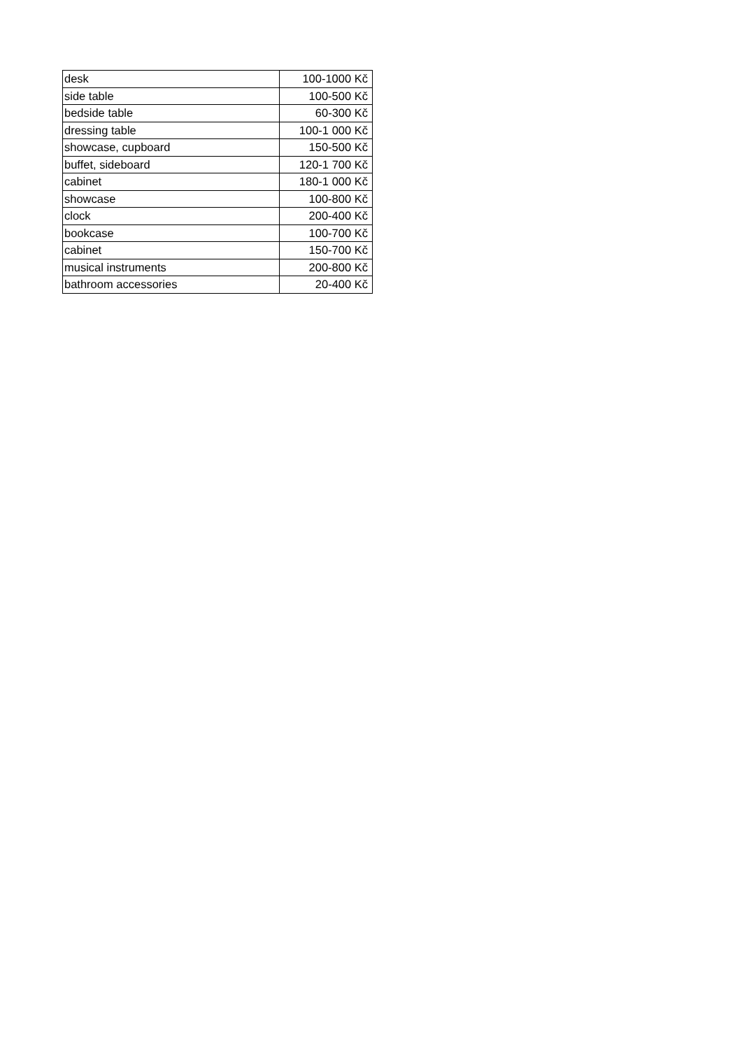| desk | 100-1000 Kč |
| side table | 100-500 Kč |
| bedside table | 60-300 Kč |
| dressing table | 100-1 000 Kč |
| showcase, cupboard | 150-500 Kč |
| buffet, sideboard | 120-1 700 Kč |
| cabinet | 180-1 000 Kč |
| showcase | 100-800 Kč |
| clock | 200-400 Kč |
| bookcase | 100-700 Kč |
| cabinet | 150-700 Kč |
| musical instruments | 200-800 Kč |
| bathroom accessories | 20-400 Kč |